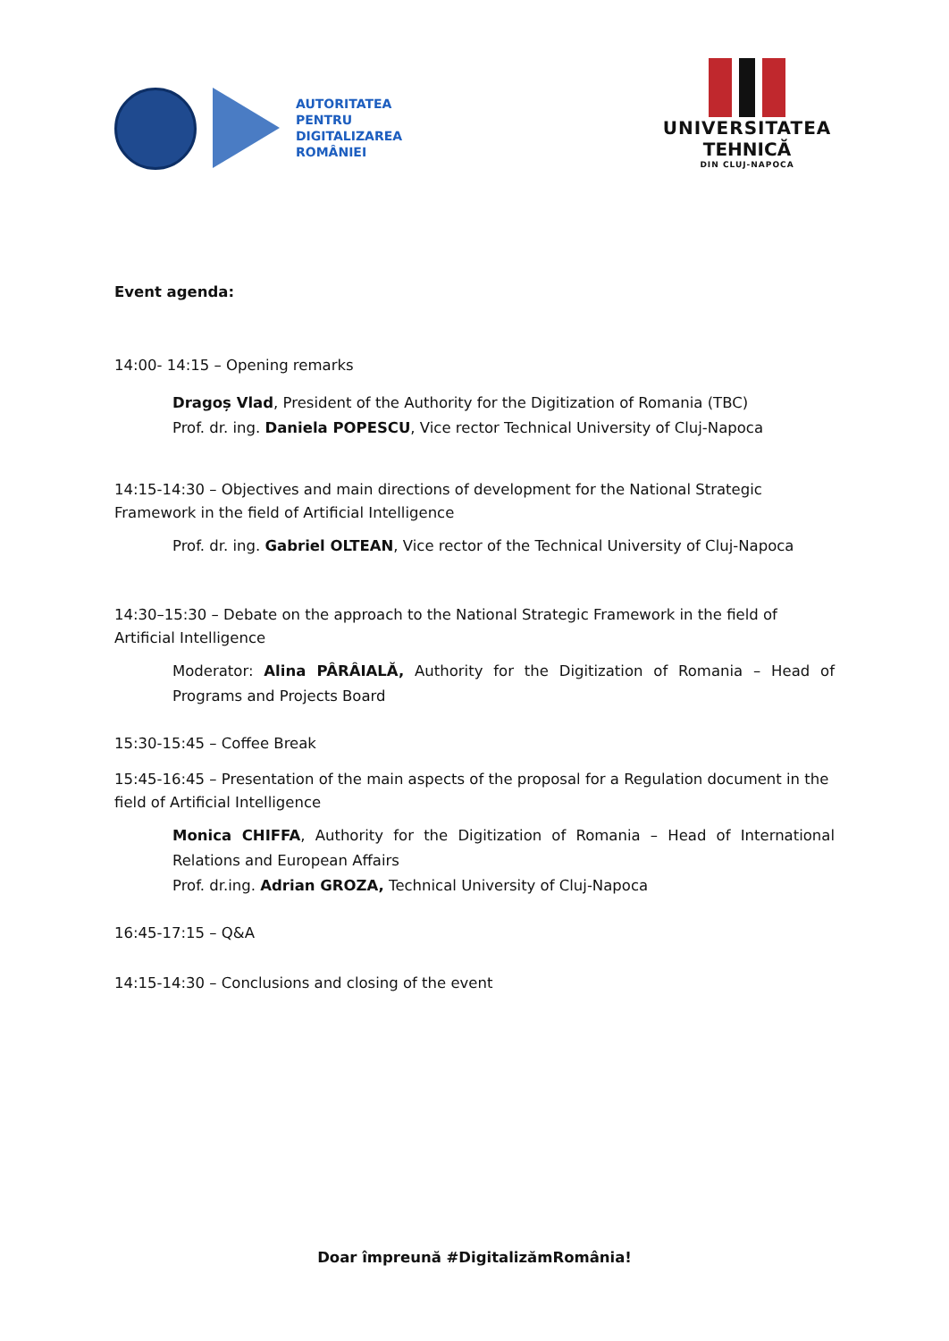AUTORITATEA
PENTRU
DIGITALIZAREA
ROMÂNIEI
UNIVERSITATEA
TEHNICĂ
DIN CLUJ-NAPOCA
Event agenda:
14:00- 14:15 – Opening remarks
Dragoș Vlad, President of the Authority for the Digitization of Romania (TBC)
Prof. dr. ing. Daniela POPESCU, Vice rector Technical University of Cluj-Napoca
14:15-14:30 – Objectives and main directions of development for the National Strategic Framework in the field of Artificial Intelligence
Prof. dr. ing. Gabriel OLTEAN, Vice rector of the Technical University of Cluj-Napoca
14:30–15:30 – Debate on the approach to the National Strategic Framework in the field of Artificial Intelligence
Moderator: Alina PÂRÂIALĂ, Authority for the Digitization of Romania – Head of Programs and Projects Board
15:30-15:45 – Coffee Break
15:45-16:45 – Presentation of the main aspects of the proposal for a Regulation document in the field of Artificial Intelligence
Monica CHIFFA, Authority for the Digitization of Romania – Head of International Relations and European Affairs
Prof. dr.ing. Adrian GROZA, Technical University of Cluj-Napoca
16:45-17:15 – Q&A
14:15-14:30 – Conclusions and closing of the event
Doar împreună #DigitalizămRomânia!